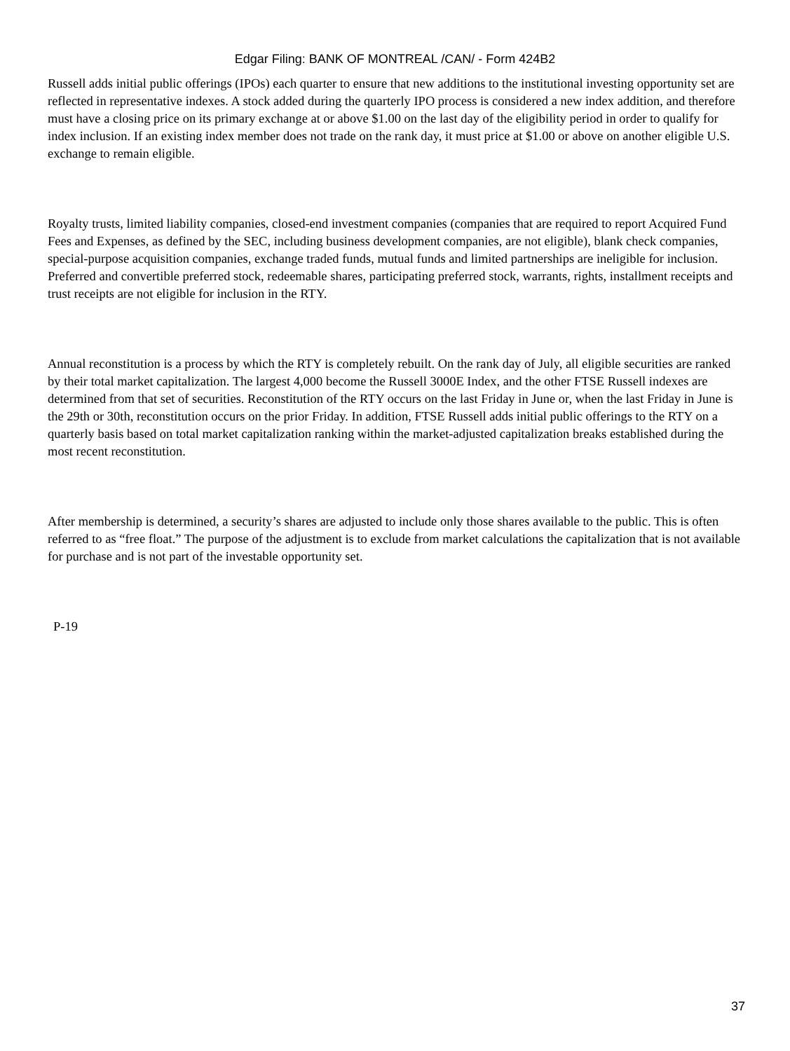Edgar Filing: BANK OF MONTREAL /CAN/ - Form 424B2
Russell adds initial public offerings (IPOs) each quarter to ensure that new additions to the institutional investing opportunity set are reflected in representative indexes. A stock added during the quarterly IPO process is considered a new index addition, and therefore must have a closing price on its primary exchange at or above $1.00 on the last day of the eligibility period in order to qualify for index inclusion. If an existing index member does not trade on the rank day, it must price at $1.00 or above on another eligible U.S. exchange to remain eligible.
Royalty trusts, limited liability companies, closed-end investment companies (companies that are required to report Acquired Fund Fees and Expenses, as defined by the SEC, including business development companies, are not eligible), blank check companies, special-purpose acquisition companies, exchange traded funds, mutual funds and limited partnerships are ineligible for inclusion. Preferred and convertible preferred stock, redeemable shares, participating preferred stock, warrants, rights, installment receipts and trust receipts are not eligible for inclusion in the RTY.
Annual reconstitution is a process by which the RTY is completely rebuilt. On the rank day of July, all eligible securities are ranked by their total market capitalization. The largest 4,000 become the Russell 3000E Index, and the other FTSE Russell indexes are determined from that set of securities. Reconstitution of the RTY occurs on the last Friday in June or, when the last Friday in June is the 29th or 30th, reconstitution occurs on the prior Friday. In addition, FTSE Russell adds initial public offerings to the RTY on a quarterly basis based on total market capitalization ranking within the market-adjusted capitalization breaks established during the most recent reconstitution.
After membership is determined, a security’s shares are adjusted to include only those shares available to the public. This is often referred to as “free float.” The purpose of the adjustment is to exclude from market calculations the capitalization that is not available for purchase and is not part of the investable opportunity set.
P-19
37